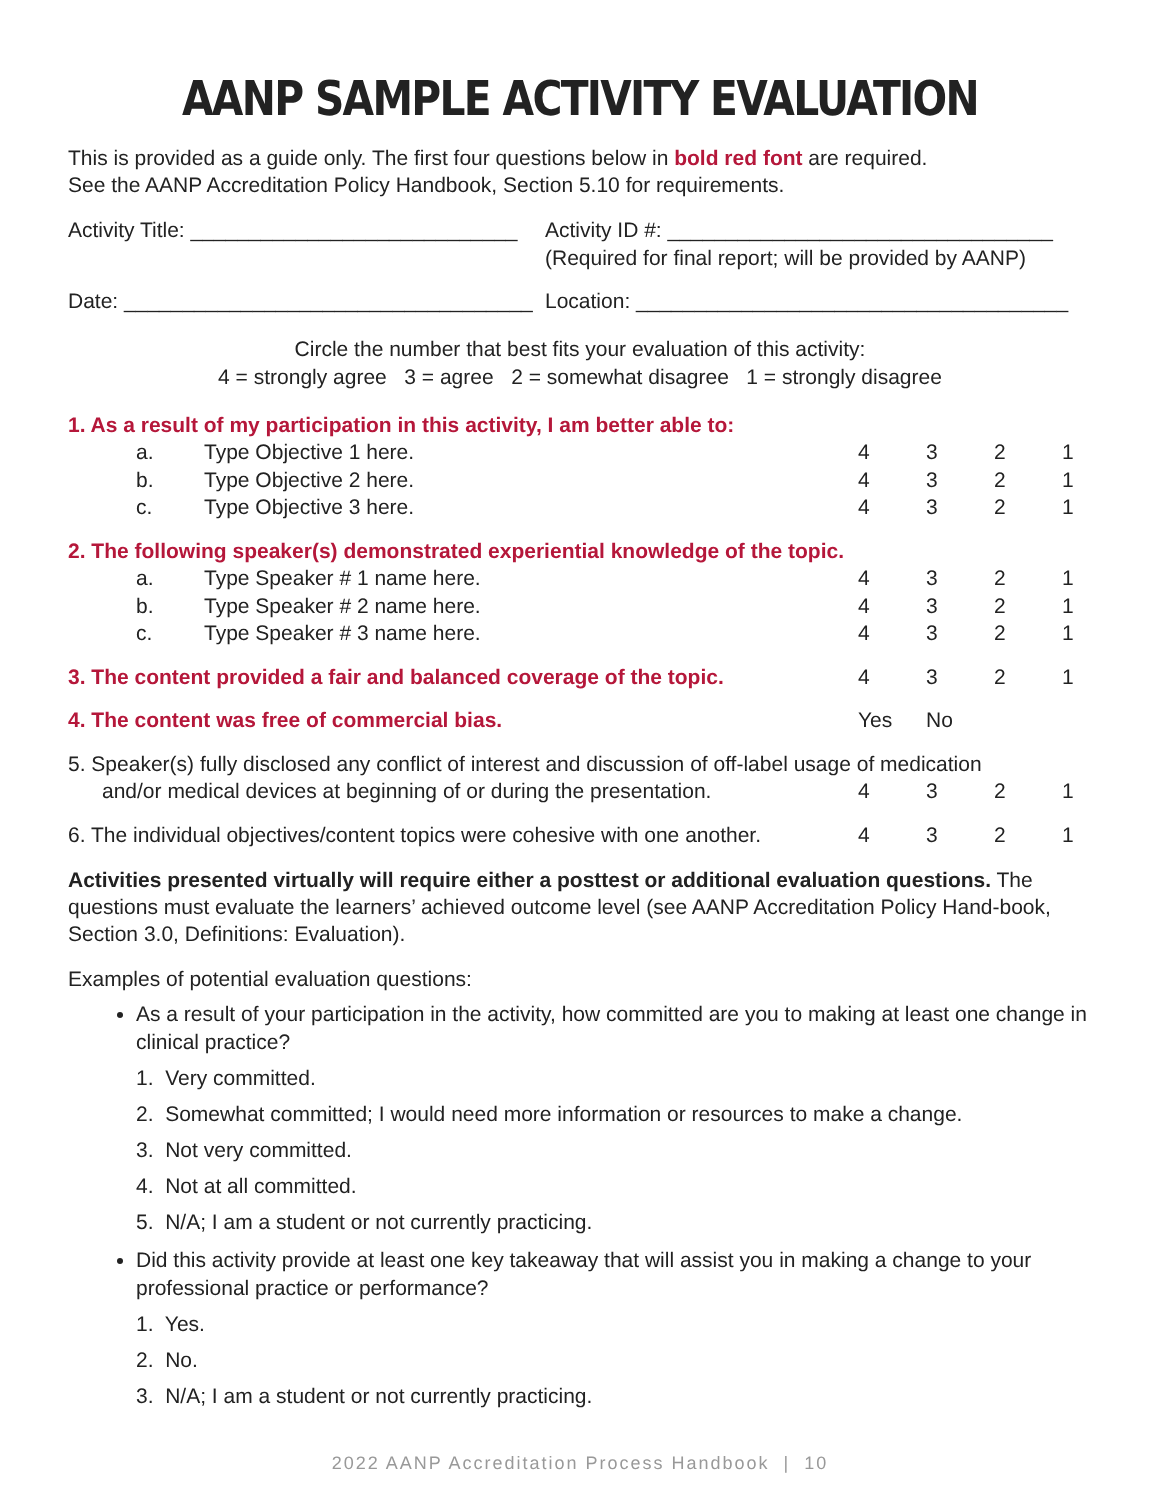AANP SAMPLE ACTIVITY EVALUATION
This is provided as a guide only. The first four questions below in bold red font are required.
See the AANP Accreditation Policy Handbook, Section 5.10 for requirements.
| Activity Title: ____________________________ | Activity ID #: _________________________________ (Required for final report; will be provided by AANP) |
| Date: ___________________________________ | Location: _____________________________________ |
Circle the number that best fits your evaluation of this activity:
4 = strongly agree 3 = agree 2 = somewhat disagree 1 = strongly disagree
| 1. As a result of my participation in this activity, I am better able to: | | | | | |
| a. | Type Objective 1 here. | 4 | 3 | 2 | 1 |
| b. | Type Objective 2 here. | 4 | 3 | 2 | 1 |
| c. | Type Objective 3 here. | 4 | 3 | 2 | 1 |
| 2. The following speaker(s) demonstrated experiential knowledge of the topic. | | | | | |
| a. | Type Speaker # 1 name here. | 4 | 3 | 2 | 1 |
| b. | Type Speaker # 2 name here. | 4 | 3 | 2 | 1 |
| c. | Type Speaker # 3 name here. | 4 | 3 | 2 | 1 |
| 3. The content provided a fair and balanced coverage of the topic. | | 4 | 3 | 2 | 1 |
| 4. The content was free of commercial bias. | | Yes | No | | |
| 5. Speaker(s) fully disclosed any conflict of interest and discussion of off-label usage of medication | | | | | |
| and/or medical devices at beginning of or during the presentation. | | 4 | 3 | 2 | 1 |
| 6. The individual objectives/content topics were cohesive with one another. | | 4 | 3 | 2 | 1 |
Activities presented virtually will require either a posttest or additional evaluation questions. The questions must evaluate the learners’ achieved outcome level (see AANP Accreditation Policy Hand-book, Section 3.0, Definitions: Evaluation).
Examples of potential evaluation questions:
As a result of your participation in the activity, how committed are you to making at least one change in clinical practice?
1. Very committed.
2. Somewhat committed; I would need more information or resources to make a change.
3. Not very committed.
4. Not at all committed.
5. N/A; I am a student or not currently practicing.
Did this activity provide at least one key takeaway that will assist you in making a change to your professional practice or performance?
1. Yes.
2. No.
3. N/A; I am a student or not currently practicing.
2022 AANP Accreditation Process Handbook | 10